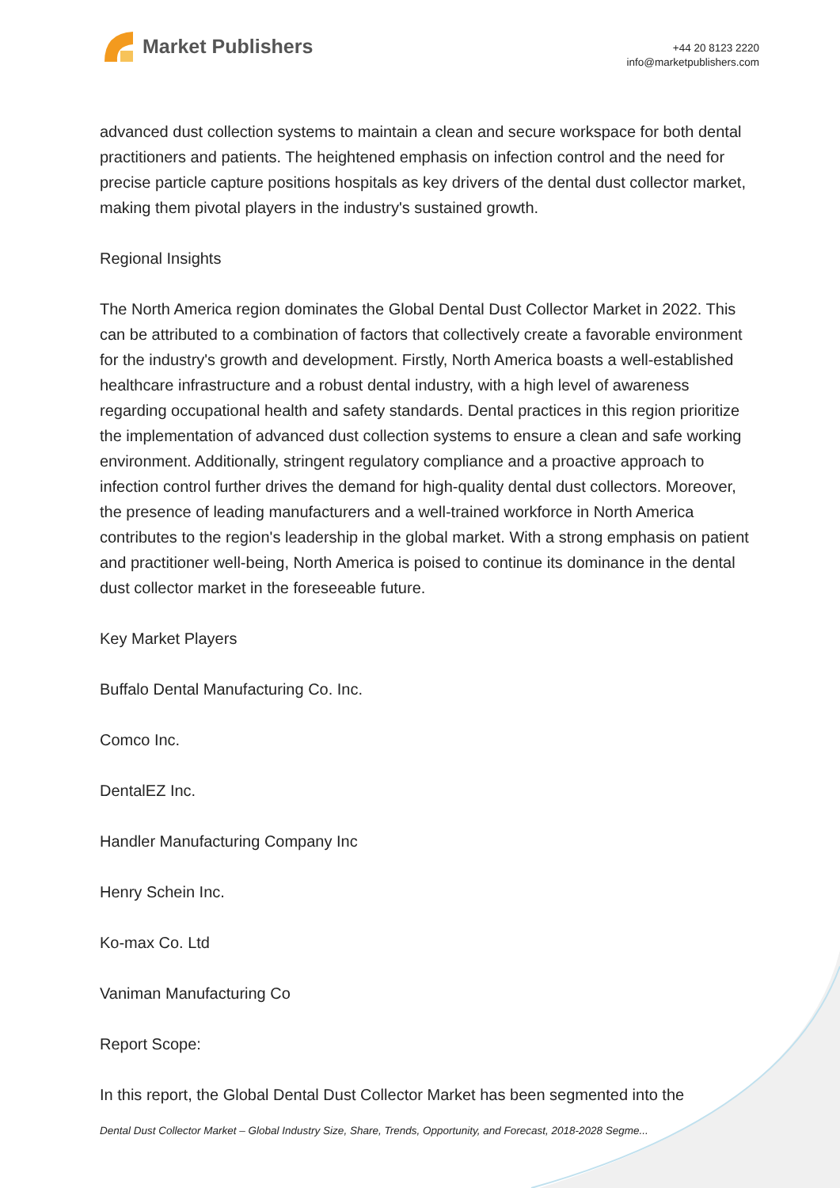Market Publishers
+44 20 8123 2220
info@marketpublishers.com
advanced dust collection systems to maintain a clean and secure workspace for both dental practitioners and patients. The heightened emphasis on infection control and the need for precise particle capture positions hospitals as key drivers of the dental dust collector market, making them pivotal players in the industry's sustained growth.
Regional Insights
The North America region dominates the Global Dental Dust Collector Market in 2022. This can be attributed to a combination of factors that collectively create a favorable environment for the industry's growth and development. Firstly, North America boasts a well-established healthcare infrastructure and a robust dental industry, with a high level of awareness regarding occupational health and safety standards. Dental practices in this region prioritize the implementation of advanced dust collection systems to ensure a clean and safe working environment. Additionally, stringent regulatory compliance and a proactive approach to infection control further drives the demand for high-quality dental dust collectors. Moreover, the presence of leading manufacturers and a well-trained workforce in North America contributes to the region's leadership in the global market. With a strong emphasis on patient and practitioner well-being, North America is poised to continue its dominance in the dental dust collector market in the foreseeable future.
Key Market Players
Buffalo Dental Manufacturing Co. Inc.
Comco Inc.
DentalEZ Inc.
Handler Manufacturing Company Inc
Henry Schein Inc.
Ko-max Co. Ltd
Vaniman Manufacturing Co
Report Scope:
In this report, the Global Dental Dust Collector Market has been segmented into the
Dental Dust Collector Market – Global Industry Size, Share, Trends, Opportunity, and Forecast, 2018-2028 Segme...